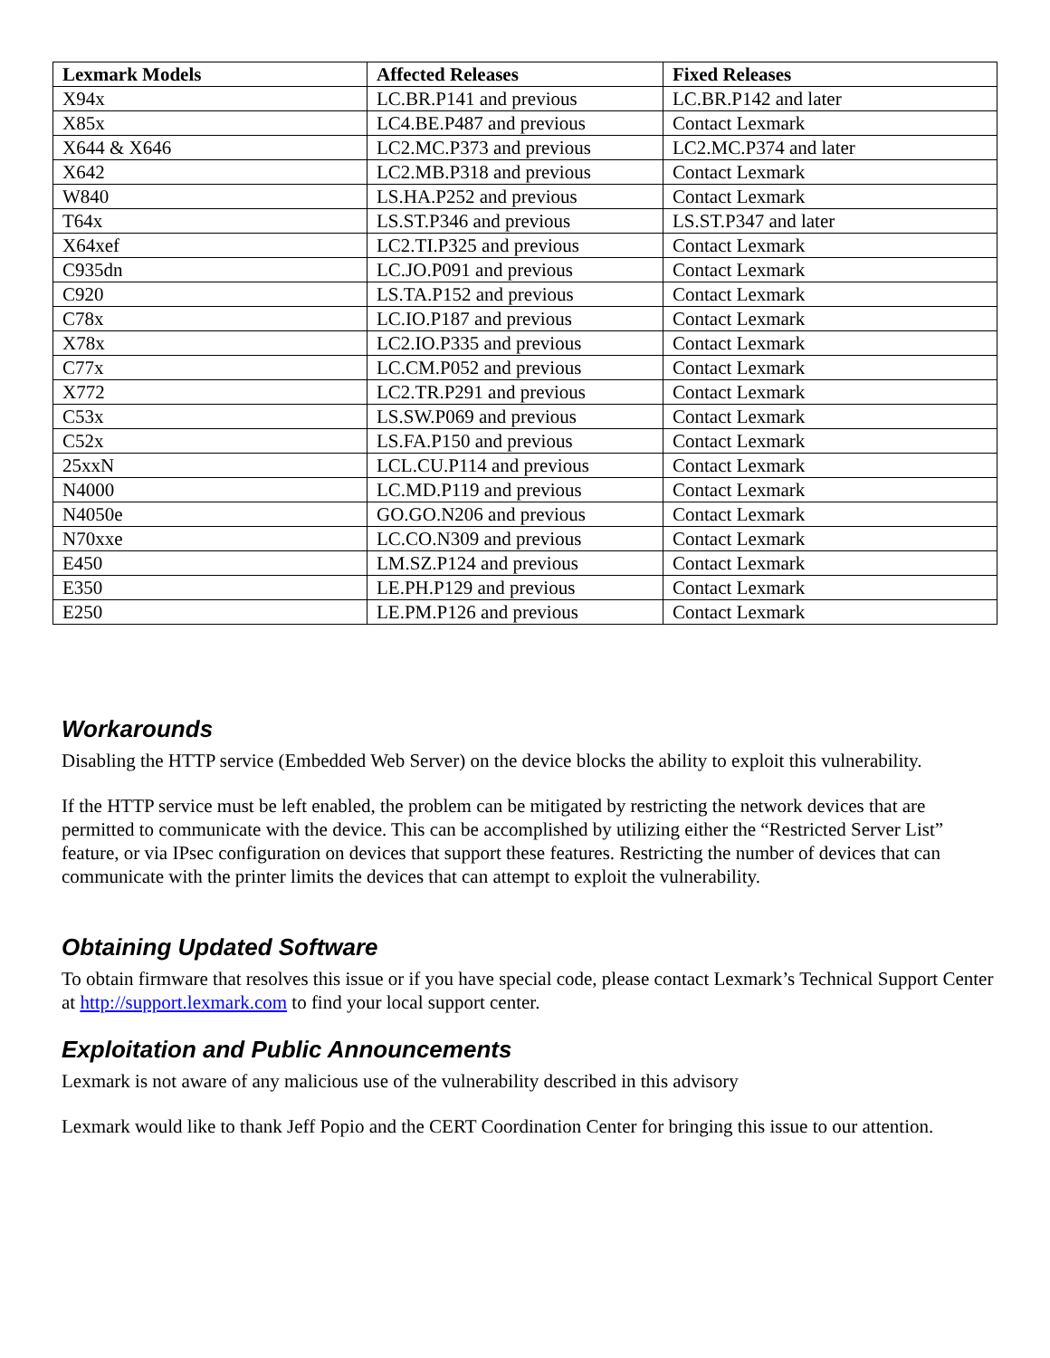| Lexmark Models | Affected Releases | Fixed Releases |
| --- | --- | --- |
| X94x | LC.BR.P141 and previous | LC.BR.P142 and later |
| X85x | LC4.BE.P487 and previous | Contact Lexmark |
| X644 & X646 | LC2.MC.P373 and previous | LC2.MC.P374 and later |
| X642 | LC2.MB.P318 and previous | Contact Lexmark |
| W840 | LS.HA.P252 and previous | Contact Lexmark |
| T64x | LS.ST.P346 and previous | LS.ST.P347 and later |
| X64xef | LC2.TI.P325 and previous | Contact Lexmark |
| C935dn | LC.JO.P091 and previous | Contact Lexmark |
| C920 | LS.TA.P152 and previous | Contact Lexmark |
| C78x | LC.IO.P187 and previous | Contact Lexmark |
| X78x | LC2.IO.P335 and previous | Contact Lexmark |
| C77x | LC.CM.P052 and previous | Contact Lexmark |
| X772 | LC2.TR.P291 and previous | Contact Lexmark |
| C53x | LS.SW.P069 and previous | Contact Lexmark |
| C52x | LS.FA.P150 and previous | Contact Lexmark |
| 25xxN | LCL.CU.P114 and previous | Contact Lexmark |
| N4000 | LC.MD.P119 and previous | Contact Lexmark |
| N4050e | GO.GO.N206 and previous | Contact Lexmark |
| N70xxe | LC.CO.N309 and previous | Contact Lexmark |
| E450 | LM.SZ.P124 and previous | Contact Lexmark |
| E350 | LE.PH.P129 and previous | Contact Lexmark |
| E250 | LE.PM.P126 and previous | Contact Lexmark |
Workarounds
Disabling the HTTP service (Embedded Web Server) on the device blocks the ability to exploit this vulnerability.
If the HTTP service must be left enabled, the problem can be mitigated by restricting the network devices that are permitted to communicate with the device. This can be accomplished by utilizing either the “Restricted Server List” feature, or via IPsec configuration on devices that support these features. Restricting the number of devices that can communicate with the printer limits the devices that can attempt to exploit the vulnerability.
Obtaining Updated Software
To obtain firmware that resolves this issue or if you have special code, please contact Lexmark’s Technical Support Center at http://support.lexmark.com to find your local support center.
Exploitation and Public Announcements
Lexmark is not aware of any malicious use of the vulnerability described in this advisory
Lexmark would like to thank Jeff Popio and the CERT Coordination Center for bringing this issue to our attention.